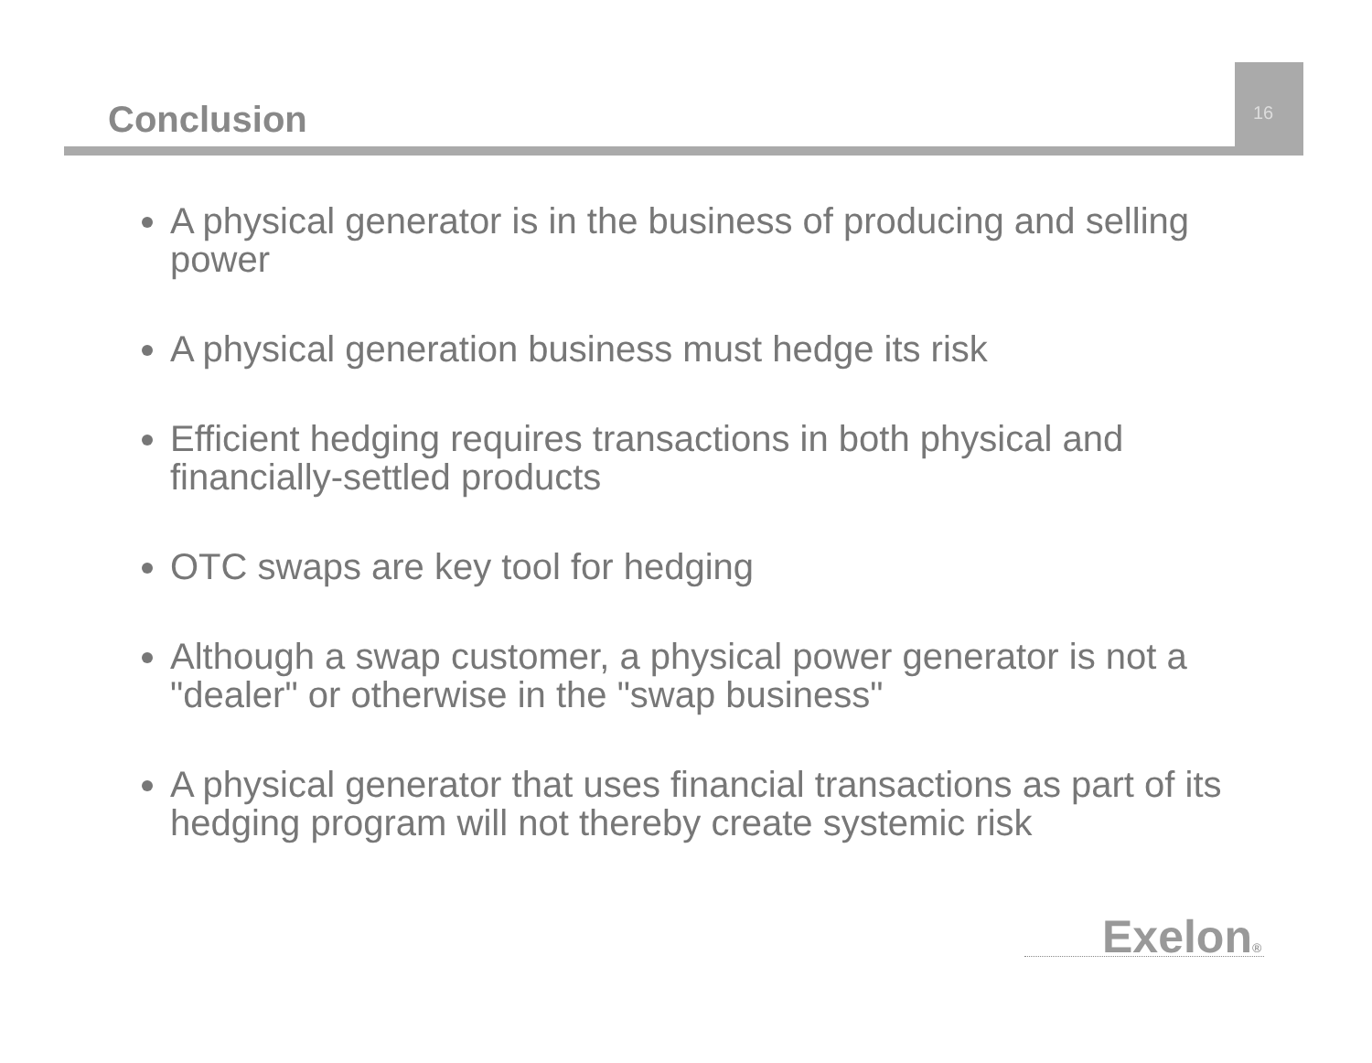Conclusion 16
A physical generator is in the business of producing and selling power
A physical generation business must hedge its risk
Efficient hedging requires transactions in both physical and financially-settled products
OTC swaps are key tool for hedging
Although a swap customer, a physical power generator is not a "dealer" or otherwise in the "swap business"
A physical generator that uses financial transactions as part of its hedging program will not thereby create systemic risk
Exelon®